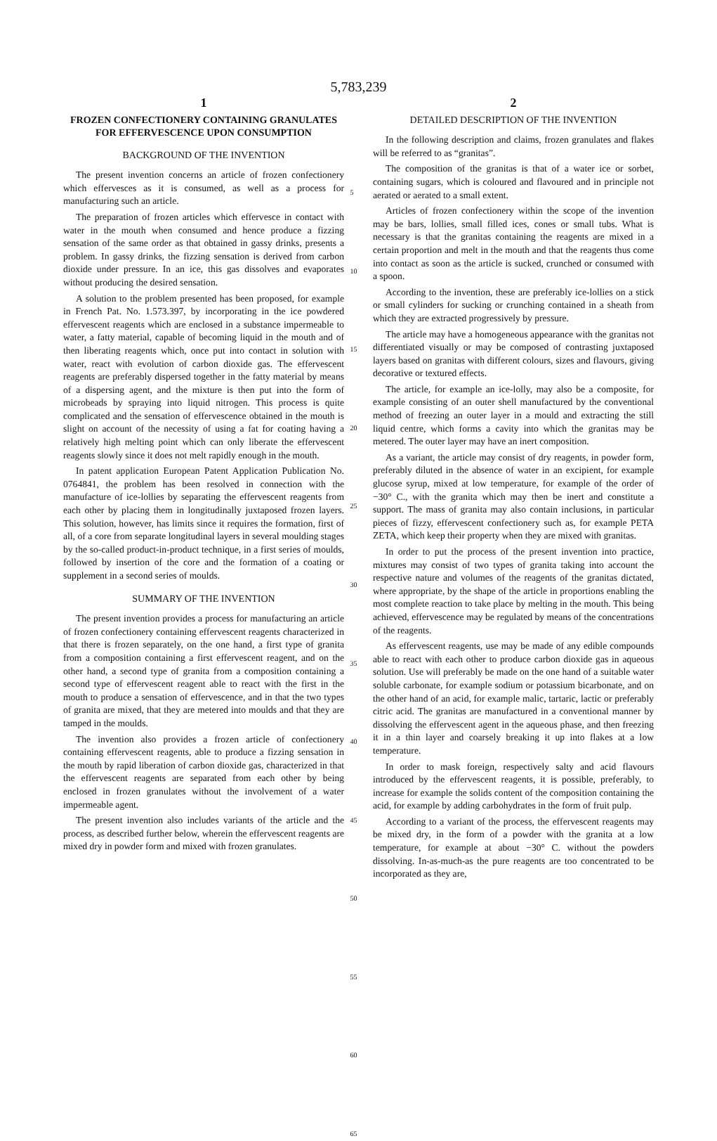5,783,239
1
FROZEN CONFECTIONERY CONTAINING GRANULATES FOR EFFERVESCENCE UPON CONSUMPTION
BACKGROUND OF THE INVENTION
The present invention concerns an article of frozen confectionery which effervesces as it is consumed, as well as a process for manufacturing such an article.
The preparation of frozen articles which effervesce in contact with water in the mouth when consumed and hence produce a fizzing sensation of the same order as that obtained in gassy drinks, presents a problem. In gassy drinks, the fizzing sensation is derived from carbon dioxide under pressure. In an ice, this gas dissolves and evaporates without producing the desired sensation.
A solution to the problem presented has been proposed, for example in French Pat. No. 1.573.397, by incorporating in the ice powdered effervescent reagents which are enclosed in a substance impermeable to water, a fatty material, capable of becoming liquid in the mouth and of then liberating reagents which, once put into contact in solution with water, react with evolution of carbon dioxide gas. The effervescent reagents are preferably dispersed together in the fatty material by means of a dispersing agent, and the mixture is then put into the form of microbeads by spraying into liquid nitrogen. This process is quite complicated and the sensation of effervescence obtained in the mouth is slight on account of the necessity of using a fat for coating having a relatively high melting point which can only liberate the effervescent reagents slowly since it does not melt rapidly enough in the mouth.
In patent application European Patent Application Publication No. 0764841, the problem has been resolved in connection with the manufacture of ice-lollies by separating the effervescent reagents from each other by placing them in longitudinally juxtaposed frozen layers. This solution, however, has limits since it requires the formation, first of all, of a core from separate longitudinal layers in several moulding stages by the so-called product-in-product technique, in a first series of moulds, followed by insertion of the core and the formation of a coating or supplement in a second series of moulds.
SUMMARY OF THE INVENTION
The present invention provides a process for manufacturing an article of frozen confectionery containing effervescent reagents characterized in that there is frozen separately, on the one hand, a first type of granita from a composition containing a first effervescent reagent, and on the other hand, a second type of granita from a composition containing a second type of effervescent reagent able to react with the first in the mouth to produce a sensation of effervescence, and in that the two types of granita are mixed, that they are metered into moulds and that they are tamped in the moulds.
The invention also provides a frozen article of confectionery containing effervescent reagents, able to produce a fizzing sensation in the mouth by rapid liberation of carbon dioxide gas, characterized in that the effervescent reagents are separated from each other by being enclosed in frozen granulates without the involvement of a water impermeable agent.
The present invention also includes variants of the article and the process, as described further below, wherein the effervescent reagents are mixed dry in powder form and mixed with frozen granulates.
5
10
15
20
25
30
35
40
45
50
55
60
65
2
DETAILED DESCRIPTION OF THE INVENTION
In the following description and claims, frozen granulates and flakes will be referred to as “granitas”.
The composition of the granitas is that of a water ice or sorbet, containing sugars, which is coloured and flavoured and in principle not aerated or aerated to a small extent.
Articles of frozen confectionery within the scope of the invention may be bars, lollies, small filled ices, cones or small tubs. What is necessary is that the granitas containing the reagents are mixed in a certain proportion and melt in the mouth and that the reagents thus come into contact as soon as the article is sucked, crunched or consumed with a spoon.
According to the invention, these are preferably ice-lollies on a stick or small cylinders for sucking or crunching contained in a sheath from which they are extracted progressively by pressure.
The article may have a homogeneous appearance with the granitas not differentiated visually or may be composed of contrasting juxtaposed layers based on granitas with different colours, sizes and flavours, giving decorative or textured effects.
The article, for example an ice-lolly, may also be a composite, for example consisting of an outer shell manufactured by the conventional method of freezing an outer layer in a mould and extracting the still liquid centre, which forms a cavity into which the granitas may be metered. The outer layer may have an inert composition.
As a variant, the article may consist of dry reagents, in powder form, preferably diluted in the absence of water in an excipient, for example glucose syrup, mixed at low temperature, for example of the order of −30° C., with the granita which may then be inert and constitute a support. The mass of granita may also contain inclusions, in particular pieces of fizzy, effervescent confectionery such as, for example PETA ZETA, which keep their property when they are mixed with granitas.
In order to put the process of the present invention into practice, mixtures may consist of two types of granita taking into account the respective nature and volumes of the reagents of the granitas dictated, where appropriate, by the shape of the article in proportions enabling the most complete reaction to take place by melting in the mouth. This being achieved, effervescence may be regulated by means of the concentrations of the reagents.
As effervescent reagents, use may be made of any edible compounds able to react with each other to produce carbon dioxide gas in aqueous solution. Use will preferably be made on the one hand of a suitable water soluble carbonate, for example sodium or potassium bicarbonate, and on the other hand of an acid, for example malic, tartaric, lactic or preferably citric acid. The granitas are manufactured in a conventional manner by dissolving the effervescent agent in the aqueous phase, and then freezing it in a thin layer and coarsely breaking it up into flakes at a low temperature.
In order to mask foreign, respectively salty and acid flavours introduced by the effervescent reagents, it is possible, preferably, to increase for example the solids content of the composition containing the acid, for example by adding carbohydrates in the form of fruit pulp.
According to a variant of the process, the effervescent reagents may be mixed dry, in the form of a powder with the granita at a low temperature, for example at about −30° C. without the powders dissolving. In-as-much-as the pure reagents are too concentrated to be incorporated as they are,